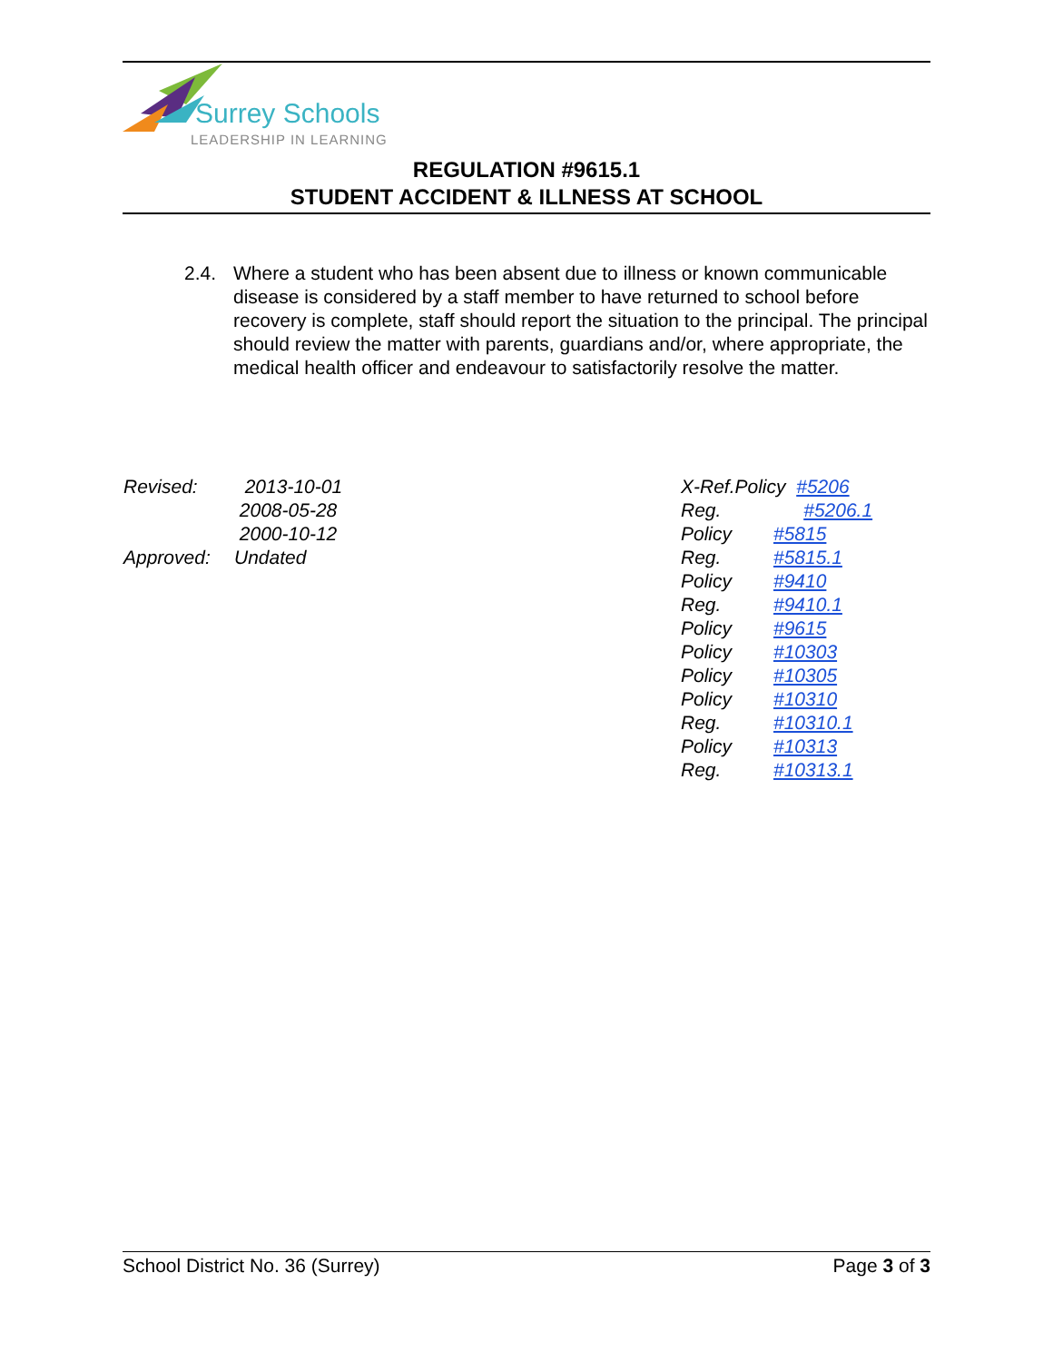Surrey Schools
LEADERSHIP IN LEARNING
REGULATION #9615.1
STUDENT ACCIDENT & ILLNESS AT SCHOOL
2.4. Where a student who has been absent due to illness or known communicable disease is considered by a staff member to have returned to school before recovery is complete, staff should report the situation to the principal. The principal should review the matter with parents, guardians and/or, where appropriate, the medical health officer and endeavour to satisfactorily resolve the matter.
| Revised: | 2013-10-01 |
| | 2008-05-28 |
| | 2000-10-12 |
| Approved: | Undated |
| X-Ref.Policy #5206 | |
| Reg. #5206.1 | |
| Policy | #5815 |
| Reg. | #5815.1 |
| Policy | #9410 |
| Reg. | #9410.1 |
| Policy | #9615 |
| Policy | #10303 |
| Policy | #10305 |
| Policy | #10310 |
| Reg. | #10310.1 |
| Policy | #10313 |
| Reg. | #10313.1 |
School District No. 36 (Surrey) Page 3 of 3